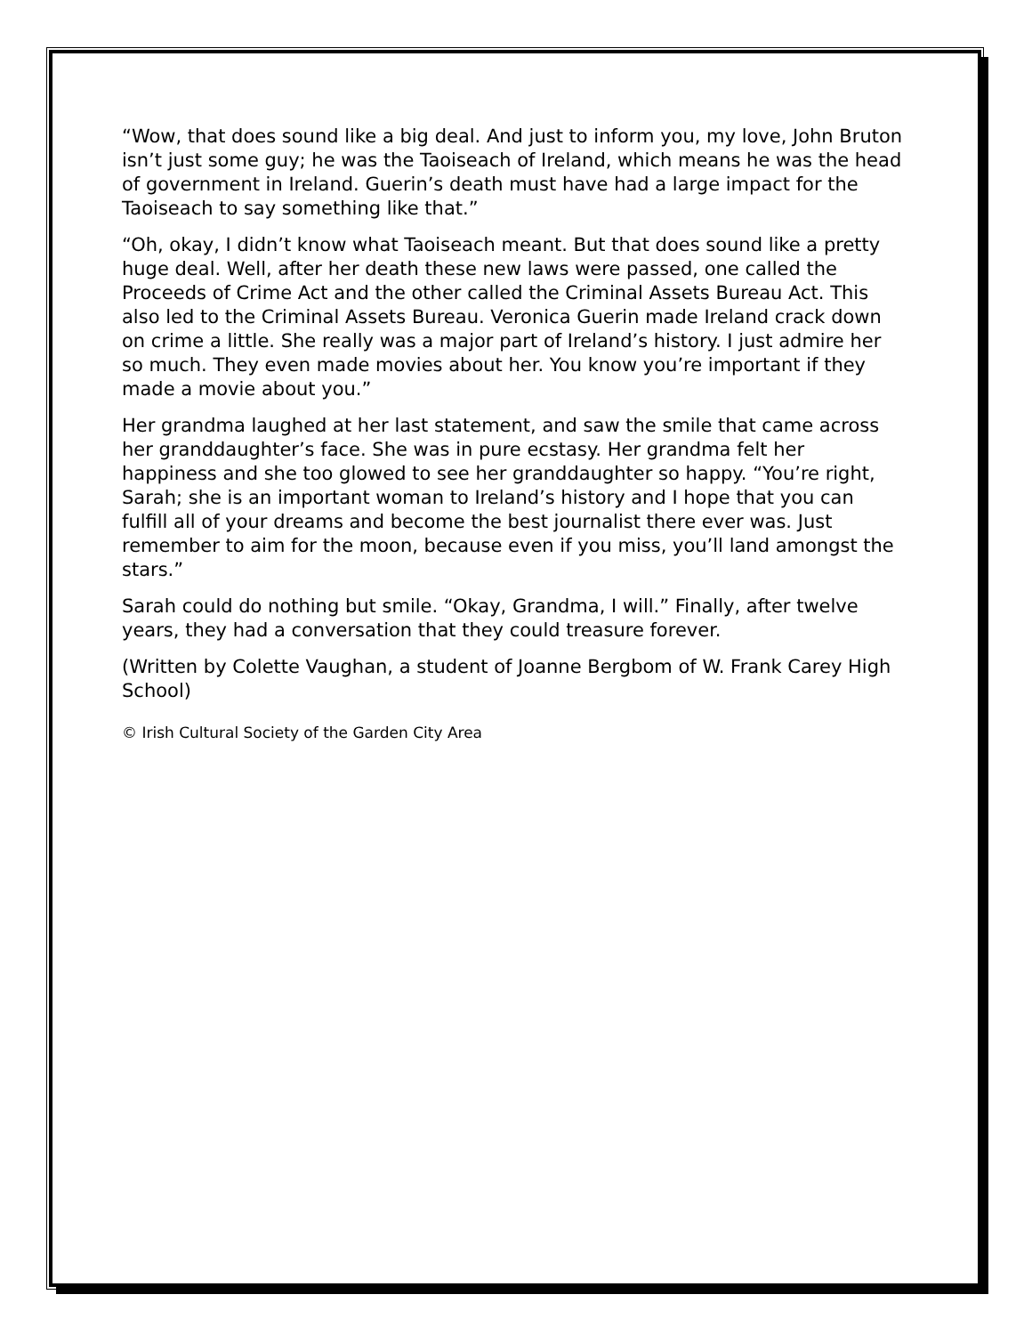“Wow, that does sound like a big deal. And just to inform you, my love, John Bruton isn’t just some guy; he was the Taoiseach of Ireland, which means he was the head of government in Ireland. Guerin’s death must have had a large impact for the Taoiseach to say something like that.”
“Oh, okay, I didn’t know what Taoiseach meant. But that does sound like a pretty huge deal. Well, after her death these new laws were passed, one called the Proceeds of Crime Act and the other called the Criminal Assets Bureau Act. This also led to the Criminal Assets Bureau. Veronica Guerin made Ireland crack down on crime a little. She really was a major part of Ireland’s history. I just admire her so much. They even made movies about her. You know you’re important if they made a movie about you.”
Her grandma laughed at her last statement, and saw the smile that came across her granddaughter’s face. She was in pure ecstasy. Her grandma felt her happiness and she too glowed to see her granddaughter so happy. “You’re right, Sarah; she is an important woman to Ireland’s history and I hope that you can fulfill all of your dreams and become the best journalist there ever was. Just remember to aim for the moon, because even if you miss, you’ll land amongst the stars.”
Sarah could do nothing but smile. “Okay, Grandma, I will.” Finally, after twelve years, they had a conversation that they could treasure forever.
(Written by Colette Vaughan, a student of Joanne Bergbom of W. Frank Carey High School)
© Irish Cultural Society of the Garden City Area